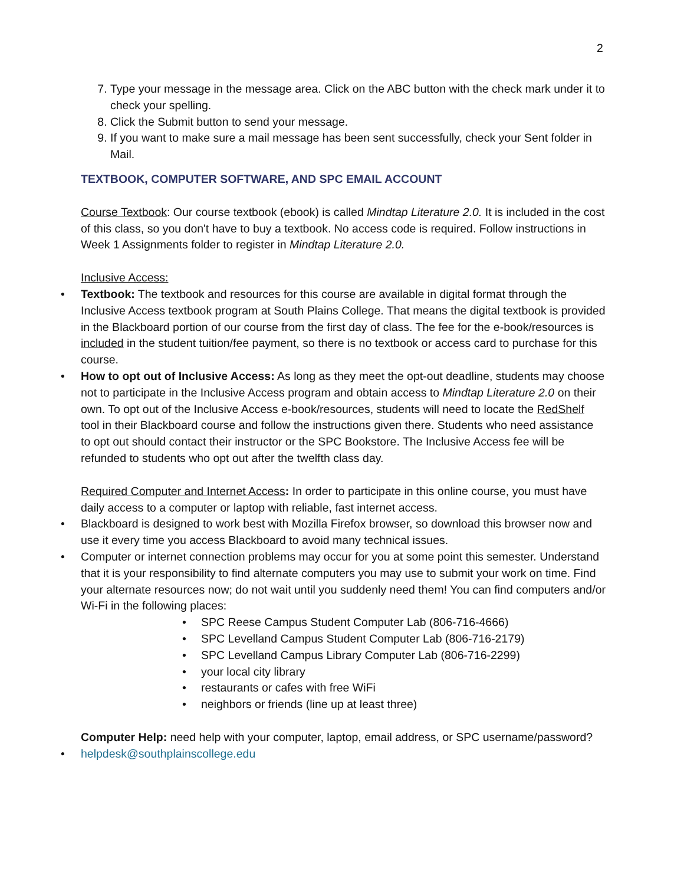2
7. Type your message in the message area. Click on the ABC button with the check mark under it to check your spelling.
8. Click the Submit button to send your message.
9. If you want to make sure a mail message has been sent successfully, check your Sent folder in Mail.
TEXTBOOK, COMPUTER SOFTWARE, AND SPC EMAIL ACCOUNT
Course Textbook: Our course textbook (ebook) is called Mindtap Literature 2.0. It is included in the cost of this class, so you don't have to buy a textbook. No access code is required. Follow instructions in Week 1 Assignments folder to register in Mindtap Literature 2.0.
Inclusive Access:
Textbook: The textbook and resources for this course are available in digital format through the Inclusive Access textbook program at South Plains College. That means the digital textbook is provided in the Blackboard portion of our course from the first day of class. The fee for the e-book/resources is included in the student tuition/fee payment, so there is no textbook or access card to purchase for this course.
How to opt out of Inclusive Access: As long as they meet the opt-out deadline, students may choose not to participate in the Inclusive Access program and obtain access to Mindtap Literature 2.0 on their own. To opt out of the Inclusive Access e-book/resources, students will need to locate the RedShelf tool in their Blackboard course and follow the instructions given there. Students who need assistance to opt out should contact their instructor or the SPC Bookstore. The Inclusive Access fee will be refunded to students who opt out after the twelfth class day.
Required Computer and Internet Access: In order to participate in this online course, you must have daily access to a computer or laptop with reliable, fast internet access.
Blackboard is designed to work best with Mozilla Firefox browser, so download this browser now and use it every time you access Blackboard to avoid many technical issues.
Computer or internet connection problems may occur for you at some point this semester. Understand that it is your responsibility to find alternate computers you may use to submit your work on time. Find your alternate resources now; do not wait until you suddenly need them! You can find computers and/or Wi-Fi in the following places:
SPC Reese Campus Student Computer Lab (806-716-4666)
SPC Levelland Campus Student Computer Lab (806-716-2179)
SPC Levelland Campus Library Computer Lab (806-716-2299)
your local city library
restaurants or cafes with free WiFi
neighbors or friends (line up at least three)
Computer Help: need help with your computer, laptop, email address, or SPC username/password?
helpdesk@southplainscollege.edu